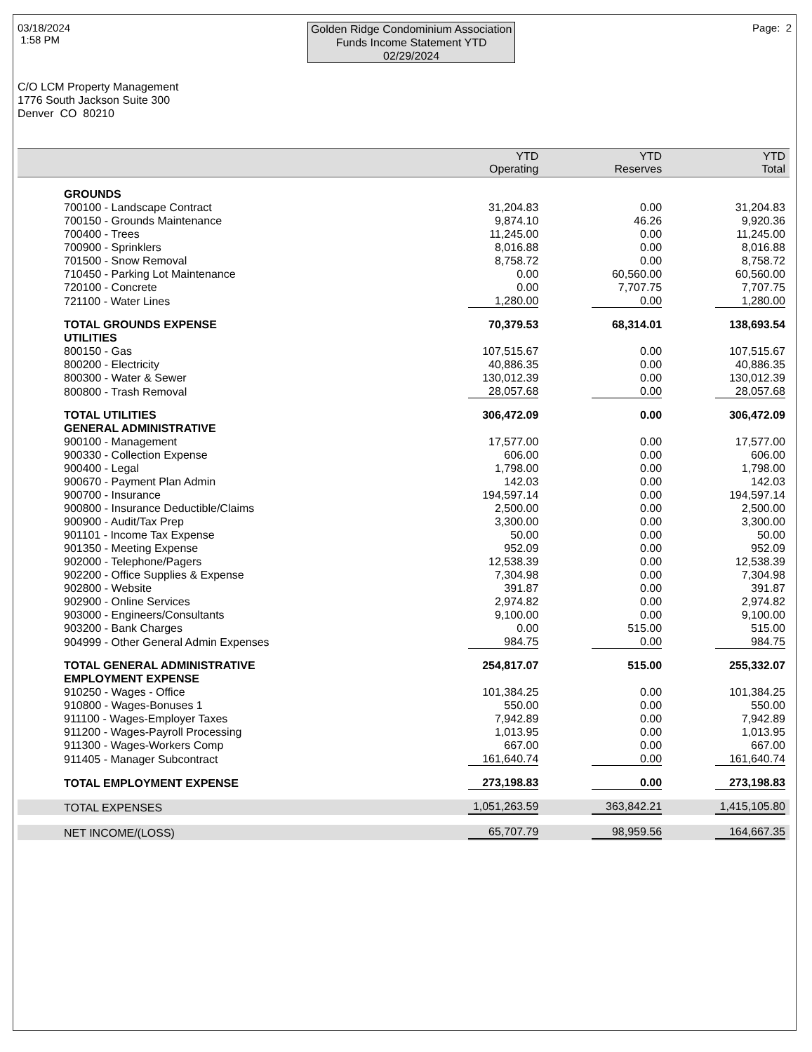03/18/2024
1:58 PM
Golden Ridge Condominium Association
Funds Income Statement YTD
02/29/2024
Page: 2
C/O LCM Property Management
1776 South Jackson Suite 300
Denver CO 80210
| | YTD Operating | YTD Reserves | YTD Total |
| --- | --- | --- | --- |
| GROUNDS | | | |
| 700100 - Landscape Contract | 31,204.83 | 0.00 | 31,204.83 |
| 700150 - Grounds Maintenance | 9,874.10 | 46.26 | 9,920.36 |
| 700400 - Trees | 11,245.00 | 0.00 | 11,245.00 |
| 700900 - Sprinklers | 8,016.88 | 0.00 | 8,016.88 |
| 701500 - Snow Removal | 8,758.72 | 0.00 | 8,758.72 |
| 710450 - Parking Lot Maintenance | 0.00 | 60,560.00 | 60,560.00 |
| 720100 - Concrete | 0.00 | 7,707.75 | 7,707.75 |
| 721100 - Water Lines | 1,280.00 | 0.00 | 1,280.00 |
| TOTAL GROUNDS EXPENSE | 70,379.53 | 68,314.01 | 138,693.54 |
| UTILITIES | | | |
| 800150 - Gas | 107,515.67 | 0.00 | 107,515.67 |
| 800200 - Electricity | 40,886.35 | 0.00 | 40,886.35 |
| 800300 - Water & Sewer | 130,012.39 | 0.00 | 130,012.39 |
| 800800 - Trash Removal | 28,057.68 | 0.00 | 28,057.68 |
| TOTAL UTILITIES | 306,472.09 | 0.00 | 306,472.09 |
| GENERAL ADMINISTRATIVE | | | |
| 900100 - Management | 17,577.00 | 0.00 | 17,577.00 |
| 900330 - Collection Expense | 606.00 | 0.00 | 606.00 |
| 900400 - Legal | 1,798.00 | 0.00 | 1,798.00 |
| 900670 - Payment Plan Admin | 142.03 | 0.00 | 142.03 |
| 900700 - Insurance | 194,597.14 | 0.00 | 194,597.14 |
| 900800 - Insurance Deductible/Claims | 2,500.00 | 0.00 | 2,500.00 |
| 900900 - Audit/Tax Prep | 3,300.00 | 0.00 | 3,300.00 |
| 901101 - Income Tax Expense | 50.00 | 0.00 | 50.00 |
| 901350 - Meeting Expense | 952.09 | 0.00 | 952.09 |
| 902000 - Telephone/Pagers | 12,538.39 | 0.00 | 12,538.39 |
| 902200 - Office Supplies & Expense | 7,304.98 | 0.00 | 7,304.98 |
| 902800 - Website | 391.87 | 0.00 | 391.87 |
| 902900 - Online Services | 2,974.82 | 0.00 | 2,974.82 |
| 903000 - Engineers/Consultants | 9,100.00 | 0.00 | 9,100.00 |
| 903200 - Bank Charges | 0.00 | 515.00 | 515.00 |
| 904999 - Other General Admin Expenses | 984.75 | 0.00 | 984.75 |
| TOTAL GENERAL ADMINISTRATIVE | 254,817.07 | 515.00 | 255,332.07 |
| EMPLOYMENT EXPENSE | | | |
| 910250 - Wages - Office | 101,384.25 | 0.00 | 101,384.25 |
| 910800 - Wages-Bonuses 1 | 550.00 | 0.00 | 550.00 |
| 911100 - Wages-Employer Taxes | 7,942.89 | 0.00 | 7,942.89 |
| 911200 - Wages-Payroll Processing | 1,013.95 | 0.00 | 1,013.95 |
| 911300 - Wages-Workers Comp | 667.00 | 0.00 | 667.00 |
| 911405 - Manager Subcontract | 161,640.74 | 0.00 | 161,640.74 |
| TOTAL EMPLOYMENT EXPENSE | 273,198.83 | 0.00 | 273,198.83 |
| TOTAL EXPENSES | 1,051,263.59 | 363,842.21 | 1,415,105.80 |
| NET INCOME/(LOSS) | 65,707.79 | 98,959.56 | 164,667.35 |